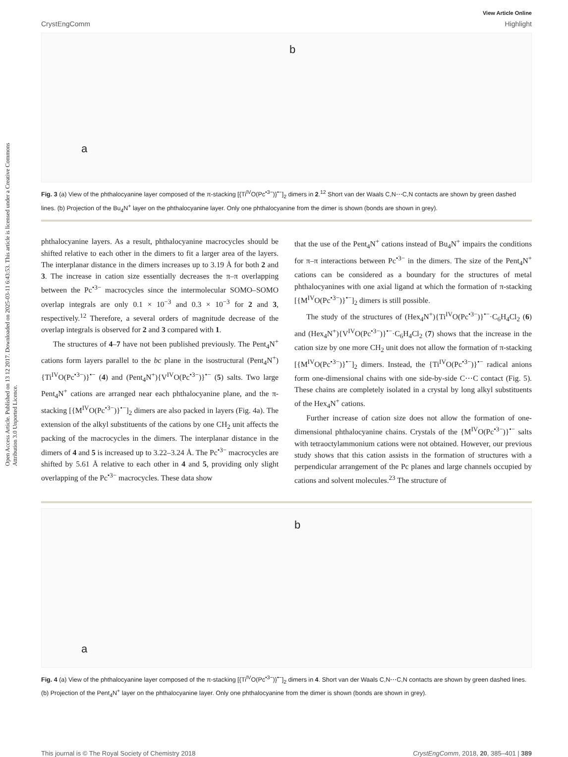Open Access Article. Published on 13 12 2017. Downloaded on 2025-03-11 6:43:53. This article is licensed under a Creative Commons Attribution 3.0 Unported Licence.
View Article Online
CrystEngComm Highlight
a
b
Fig. 3 (a) View of the phthalocyanine layer composed of the π-stacking [{Ti<sup>IV</sup>O(Pc<sup>•3−</sup>)}<sup>•−</sup>]<sub>2</sub> dimers in 2.<sup>12</sup> Short van der Waals C,N⋯C,N contacts are shown by green dashed lines. (b) Projection of the Bu<sub>4</sub>N<sup>+</sup> layer on the phthalocyanine layer. Only one phthalocyanine from the dimer is shown (bonds are shown in grey).
phthalocyanine layers. As a result, phthalocyanine macrocycles should be shifted relative to each other in the dimers to fit a larger area of the layers. The interplanar distance in the dimers increases up to 3.19 Å for both 2 and 3. The increase in cation size essentially decreases the π–π overlapping between the Pc<sup>•3−</sup> macrocycles since the intermolecular SOMO–SOMO overlap integrals are only 0.1 × 10<sup>−3</sup> and 0.3 × 10<sup>−3</sup> for 2 and 3, respectively.<sup>12</sup> Therefore, a several orders of magnitude decrease of the overlap integrals is observed for 2 and 3 compared with 1.
The structures of 4–7 have not been published previously. The Pent<sub>4</sub>N<sup>+</sup> cations form layers parallel to the bc plane in the isostructural (Pent<sub>4</sub>N<sup>+</sup>){Ti<sup>IV</sup>O(Pc<sup>•3−</sup>)}<sup>•−</sup> (4) and (Pent<sub>4</sub>N<sup>+</sup>){V<sup>IV</sup>O(Pc<sup>•3−</sup>)}<sup>•−</sup> (5) salts. Two large Pent<sub>4</sub>N<sup>+</sup> cations are arranged near each phthalocyanine plane, and the π-stacking [{M<sup>IV</sup>O(Pc<sup>•3−</sup>)}<sup>•−</sup>]<sub>2</sub> dimers are also packed in layers (Fig. 4a). The extension of the alkyl substituents of the cations by one CH<sub>2</sub> unit affects the packing of the macrocycles in the dimers. The interplanar distance in the dimers of 4 and 5 is increased up to 3.22–3.24 Å. The Pc<sup>•3−</sup> macrocycles are shifted by 5.61 Å relative to each other in 4 and 5, providing only slight overlapping of the Pc<sup>•3−</sup> macrocycles. These data show
that the use of the Pent<sub>4</sub>N<sup>+</sup> cations instead of Bu<sub>4</sub>N<sup>+</sup> impairs the conditions for π–π interactions between Pc<sup>•3−</sup> in the dimers. The size of the Pent<sub>4</sub>N<sup>+</sup> cations can be considered as a boundary for the structures of metal phthalocyanines with one axial ligand at which the formation of π-stacking [{M<sup>IV</sup>O(Pc<sup>•3−</sup>)}<sup>•−</sup>]<sub>2</sub> dimers is still possible.
The study of the structures of (Hex<sub>4</sub>N<sup>+</sup>){Ti<sup>IV</sup>O(Pc<sup>•3−</sup>)}<sup>•−</sup>·C<sub>6</sub>H<sub>4</sub>Cl<sub>2</sub> (6) and (Hex<sub>4</sub>N<sup>+</sup>){V<sup>IV</sup>O(Pc<sup>•3−</sup>)}<sup>•−</sup>·C<sub>6</sub>H<sub>4</sub>Cl<sub>2</sub> (7) shows that the increase in the cation size by one more CH<sub>2</sub> unit does not allow the formation of π-stacking [{M<sup>IV</sup>O(Pc<sup>•3−</sup>)}<sup>•−</sup>]<sub>2</sub> dimers. Instead, the {Ti<sup>IV</sup>O(Pc<sup>•3−</sup>)}<sup>•−</sup> radical anions form one-dimensional chains with one side-by-side C⋯C contact (Fig. 5). These chains are completely isolated in a crystal by long alkyl substituents of the Hex<sub>4</sub>N<sup>+</sup> cations.
Further increase of cation size does not allow the formation of one-dimensional phthalocyanine chains. Crystals of the {M<sup>IV</sup>O(Pc<sup>•3−</sup>)}<sup>•−</sup> salts with tetraoctylammonium cations were not obtained. However, our previous study shows that this cation assists in the formation of structures with a perpendicular arrangement of the Pc planes and large channels occupied by cations and solvent molecules.<sup>23</sup> The structure of
a
b
Fig. 4 (a) View of the phthalocyanine layer composed of the π-stacking [{Ti<sup>IV</sup>O(Pc<sup>•3−</sup>)}<sup>•−</sup>]<sub>2</sub> dimers in 4. Short van der Waals C,N⋯C,N contacts are shown by green dashed lines. (b) Projection of the Pent<sub>4</sub>N<sup>+</sup> layer on the phthalocyanine layer. Only one phthalocyanine from the dimer is shown (bonds are shown in grey).
This journal is © The Royal Society of Chemistry 2018 CrystEngComm, 2018, 20, 385–401 | 389